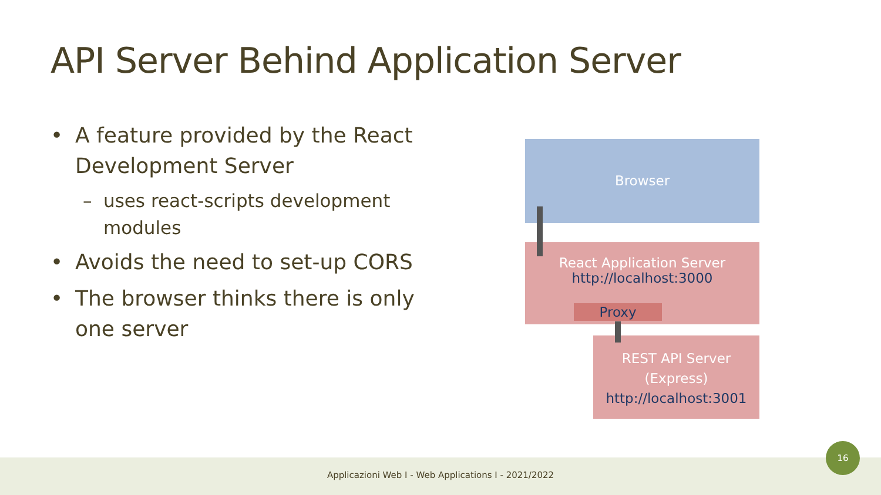API Server Behind Application Server
• A feature provided by the React Development Server
– uses react-scripts development modules
• Avoids the need to set-up CORS
• The browser thinks there is only one server
Browser
React Application Server
http://localhost:3000
Proxy
REST API Server
(Express)
http://localhost:3001
Applicazioni Web I - Web Applications I - 2021/2022
16